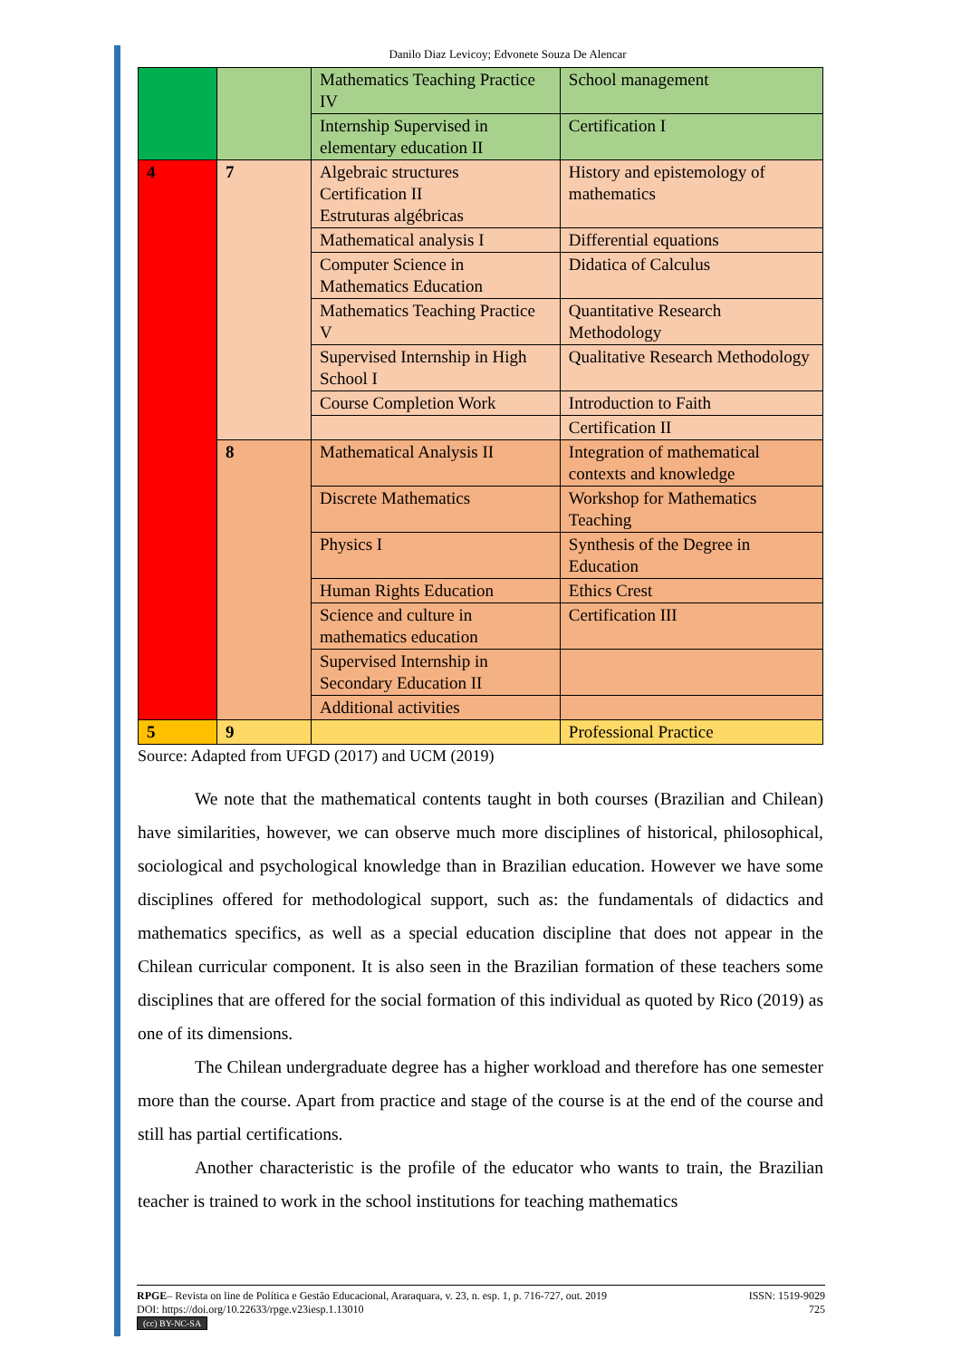Danilo Diaz Levicoy; Edvonete Souza De Alencar
| | | Mathematics Teaching Practice IV | School management |
| | | Internship Supervised in elementary education II | Certification I |
| 4 | 7 | Algebraic structures Certification II Estruturas algébricas | History and epistemology of mathematics |
| | | Mathematical analysis I | Differential equations |
| | | Computer Science in Mathematics Education | Didatica of Calculus |
| | | Mathematics Teaching Practice V | Quantitative Research Methodology |
| | | Supervised Internship in High School I | Qualitative Research Methodology |
| | | Course Completion Work | Introduction to Faith |
| | | | Certification II |
| | 8 | Mathematical Analysis II | Integration of mathematical contexts and knowledge |
| | | Discrete Mathematics | Workshop for Mathematics Teaching |
| | | Physics I | Synthesis of the Degree in Education |
| | | Human Rights Education | Ethics Crest |
| | | Science and culture in mathematics education | Certification III |
| | | Supervised Internship in Secondary Education II | |
| | | Additional activities | |
| 5 | 9 | | Professional Practice |
Source: Adapted from UFGD (2017) and UCM (2019)
We note that the mathematical contents taught in both courses (Brazilian and Chilean) have similarities, however, we can observe much more disciplines of historical, philosophical, sociological and psychological knowledge than in Brazilian education. However we have some disciplines offered for methodological support, such as: the fundamentals of didactics and mathematics specifics, as well as a special education discipline that does not appear in the Chilean curricular component. It is also seen in the Brazilian formation of these teachers some disciplines that are offered for the social formation of this individual as quoted by Rico (2019) as one of its dimensions.
The Chilean undergraduate degree has a higher workload and therefore has one semester more than the course. Apart from practice and stage of the course is at the end of the course and still has partial certifications.
Another characteristic is the profile of the educator who wants to train, the Brazilian teacher is trained to work in the school institutions for teaching mathematics
ISSN: 1519-9029
725 RPGE– Revista on line de Política e Gestão Educacional, Araraquara, v. 23, n. esp. 1, p. 716-727, out. 2019
DOI: https://doi.org/10.22633/rpge.v23iesp.1.13010
(cc) BY-NC-SA